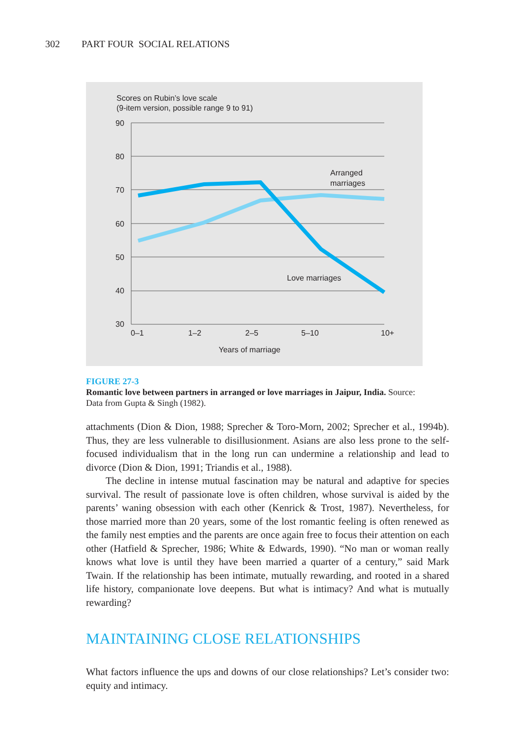302 PART FOUR SOCIAL RELATIONS
Scores on Rubin’s love scale
(9-item version, possible range 9 to 91)
90
80
70
60
50
40
30
Arranged
marriages
Love marriages
0–1
1–2
2–5
5–10
10+
Years of marriage
FIGURE 27-3
Romantic love between partners in arranged or love marriages in Jaipur, India. Source: Data from Gupta & Singh (1982).
attachments (Dion & Dion, 1988; Sprecher & Toro-Morn, 2002; Sprecher et al., 1994b). Thus, they are less vulnerable to disillusionment. Asians are also less prone to the self-focused individualism that in the long run can undermine a relationship and lead to divorce (Dion & Dion, 1991; Triandis et al., 1988).
The decline in intense mutual fascination may be natural and adaptive for species survival. The result of passionate love is often children, whose survival is aided by the parents’ waning obsession with each other (Kenrick & Trost, 1987). Nevertheless, for those married more than 20 years, some of the lost romantic feeling is often renewed as the family nest empties and the parents are once again free to focus their attention on each other (Hatfield & Sprecher, 1986; White & Edwards, 1990). “No man or woman really knows what love is until they have been married a quarter of a century,” said Mark Twain. If the relationship has been intimate, mutually rewarding, and rooted in a shared life history, companionate love deepens. But what is intimacy? And what is mutually rewarding?
MAINTAINING CLOSE RELATIONSHIPS
What factors influence the ups and downs of our close relationships? Let’s consider two: equity and intimacy.